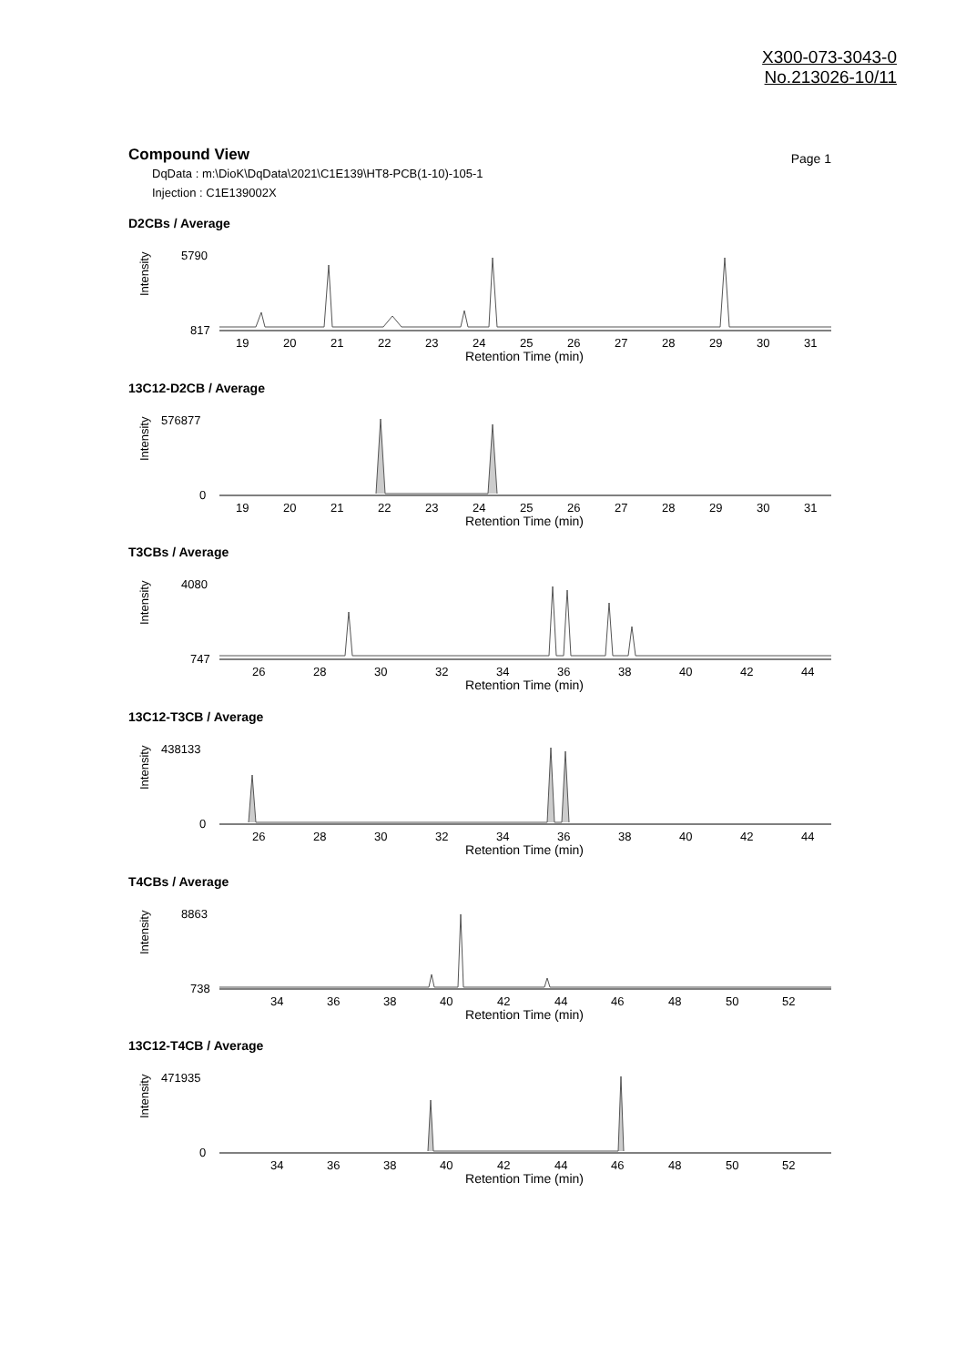X300-073-3043-0
No.213026-10/11
Compound View
Page 1
DqData : m:\DioK\DqData\2021\C1E139\HT8-PCB(1-10)-105-1
Injection : C1E139002X
D2CBs / Average
5790
817
Intensity
19
20
21
22
23
24
25
26
27
28
29
30
31
Retention Time (min)
13C12-D2CB / Average
576877
0
Intensity
19
20
21
22
23
24
25
26
27
28
29
30
31
Retention Time (min)
T3CBs / Average
4080
747
Intensity
26
28
30
32
34
36
38
40
42
44
Retention Time (min)
13C12-T3CB / Average
438133
0
Intensity
26
28
30
32
34
36
38
40
42
44
Retention Time (min)
T4CBs / Average
8863
738
Intensity
34
36
38
40
42
44
46
48
50
52
Retention Time (min)
13C12-T4CB / Average
471935
0
Intensity
34
36
38
40
42
44
46
48
50
52
Retention Time (min)